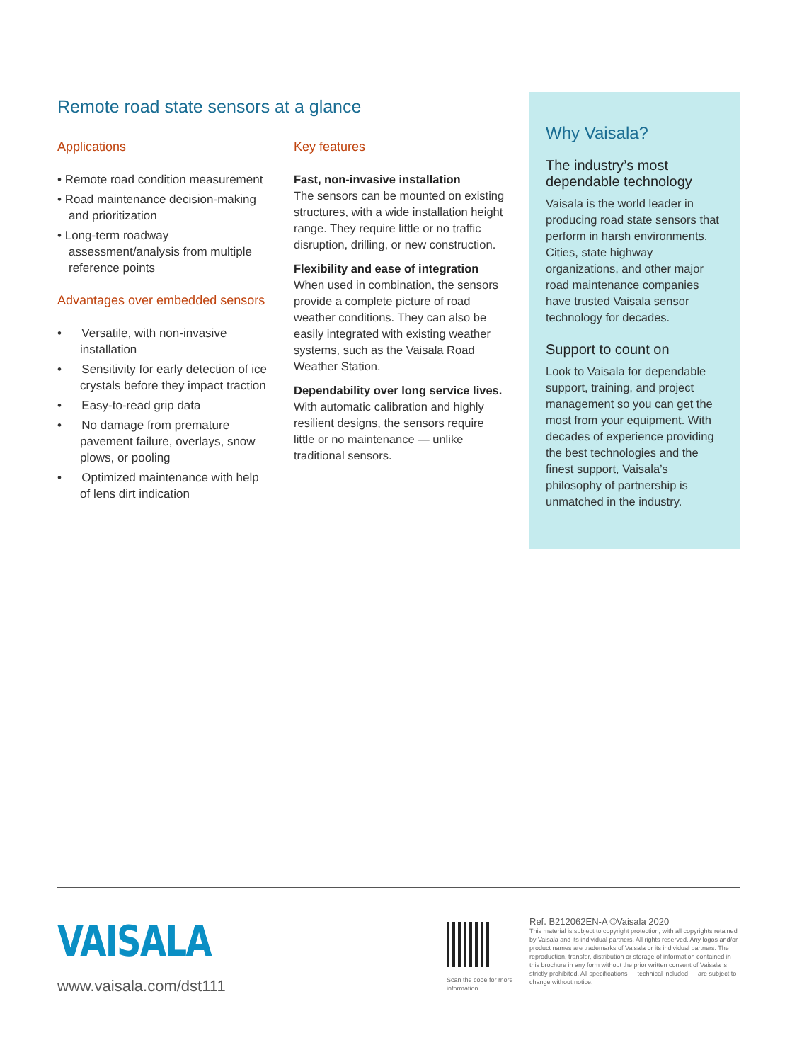Remote road state sensors at a glance
Applications
• Remote road condition measurement
• Road maintenance decision-making and prioritization
• Long-term roadway assessment/analysis from multiple reference points
Advantages over embedded sensors
• Versatile, with non-invasive installation
• Sensitivity for early detection of ice crystals before they impact traction
• Easy-to-read grip data
• No damage from premature pavement failure, overlays, snow plows, or pooling
• Optimized maintenance with help of lens dirt indication
Key features
Fast, non-invasive installation
The sensors can be mounted on existing structures, with a wide installation height range. They require little or no traffic disruption, drilling, or new construction.
Flexibility and ease of integration
When used in combination, the sensors provide a complete picture of road weather conditions. They can also be easily integrated with existing weather systems, such as the Vaisala Road Weather Station.
Dependability over long service lives. With automatic calibration and highly resilient designs, the sensors require little or no maintenance — unlike traditional sensors.
Why Vaisala?
The industry’s most dependable technology
Vaisala is the world leader in producing road state sensors that perform in harsh environments. Cities, state highway organizations, and other major road maintenance companies have trusted Vaisala sensor technology for decades.
Support to count on
Look to Vaisala for dependable support, training, and project management so you can get the most from your equipment. With decades of experience providing the best technologies and the finest support, Vaisala’s philosophy of partnership is unmatched in the industry.
VAISALA
www.vaisala.com/dst111
Scan the code for more information
Ref. B212062EN-A ©Vaisala 2020
This material is subject to copyright protection, with all copyrights retained by Vaisala and its individual partners. All rights reserved. Any logos and/or product names are trademarks of Vaisala or its individual partners. The reproduction, transfer, distribution or storage of information contained in this brochure in any form without the prior written consent of Vaisala is strictly prohibited. All specifications — technical included — are subject to change without notice.